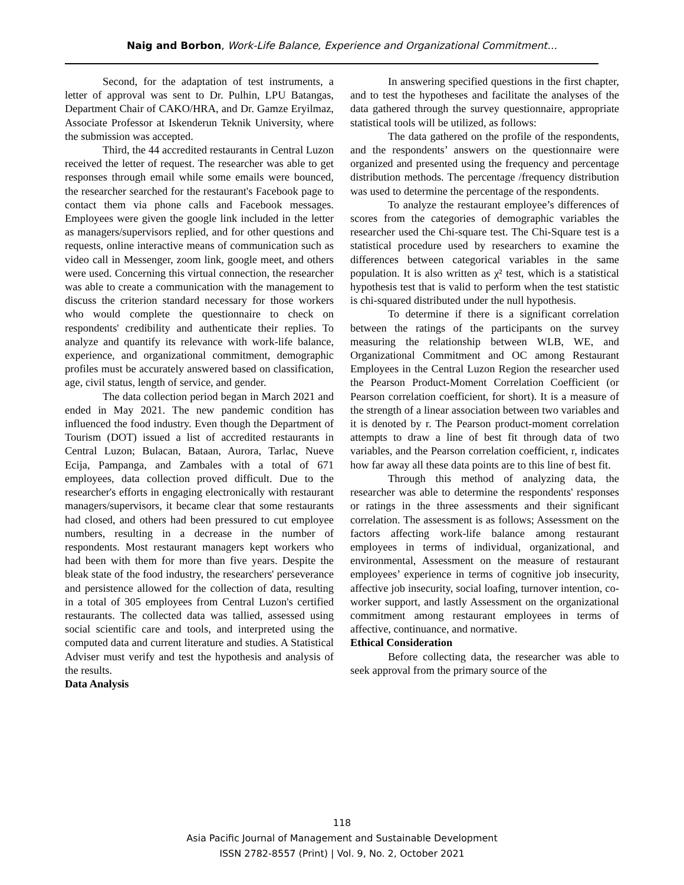Naig and Borbon, Work-Life Balance, Experience and Organizational Commitment…
Second, for the adaptation of test instruments, a letter of approval was sent to Dr. Pulhin, LPU Batangas, Department Chair of CAKO/HRA, and Dr. Gamze Eryilmaz, Associate Professor at Iskenderun Teknik University, where the submission was accepted.
Third, the 44 accredited restaurants in Central Luzon received the letter of request. The researcher was able to get responses through email while some emails were bounced, the researcher searched for the restaurant's Facebook page to contact them via phone calls and Facebook messages. Employees were given the google link included in the letter as managers/supervisors replied, and for other questions and requests, online interactive means of communication such as video call in Messenger, zoom link, google meet, and others were used. Concerning this virtual connection, the researcher was able to create a communication with the management to discuss the criterion standard necessary for those workers who would complete the questionnaire to check on respondents' credibility and authenticate their replies. To analyze and quantify its relevance with work-life balance, experience, and organizational commitment, demographic profiles must be accurately answered based on classification, age, civil status, length of service, and gender.
The data collection period began in March 2021 and ended in May 2021. The new pandemic condition has influenced the food industry. Even though the Department of Tourism (DOT) issued a list of accredited restaurants in Central Luzon; Bulacan, Bataan, Aurora, Tarlac, Nueve Ecija, Pampanga, and Zambales with a total of 671 employees, data collection proved difficult. Due to the researcher's efforts in engaging electronically with restaurant managers/supervisors, it became clear that some restaurants had closed, and others had been pressured to cut employee numbers, resulting in a decrease in the number of respondents. Most restaurant managers kept workers who had been with them for more than five years. Despite the bleak state of the food industry, the researchers' perseverance and persistence allowed for the collection of data, resulting in a total of 305 employees from Central Luzon's certified restaurants. The collected data was tallied, assessed using social scientific care and tools, and interpreted using the computed data and current literature and studies. A Statistical Adviser must verify and test the hypothesis and analysis of the results.
Data Analysis
In answering specified questions in the first chapter, and to test the hypotheses and facilitate the analyses of the data gathered through the survey questionnaire, appropriate statistical tools will be utilized, as follows:
The data gathered on the profile of the respondents, and the respondents’ answers on the questionnaire were organized and presented using the frequency and percentage distribution methods. The percentage /frequency distribution was used to determine the percentage of the respondents.
To analyze the restaurant employee’s differences of scores from the categories of demographic variables the researcher used the Chi-square test. The Chi-Square test is a statistical procedure used by researchers to examine the differences between categorical variables in the same population. It is also written as χ² test, which is a statistical hypothesis test that is valid to perform when the test statistic is chi-squared distributed under the null hypothesis.
To determine if there is a significant correlation between the ratings of the participants on the survey measuring the relationship between WLB, WE, and Organizational Commitment and OC among Restaurant Employees in the Central Luzon Region the researcher used the Pearson Product-Moment Correlation Coefficient (or Pearson correlation coefficient, for short). It is a measure of the strength of a linear association between two variables and it is denoted by r. The Pearson product-moment correlation attempts to draw a line of best fit through data of two variables, and the Pearson correlation coefficient, r, indicates how far away all these data points are to this line of best fit.
Through this method of analyzing data, the researcher was able to determine the respondents' responses or ratings in the three assessments and their significant correlation. The assessment is as follows; Assessment on the factors affecting work-life balance among restaurant employees in terms of individual, organizational, and environmental, Assessment on the measure of restaurant employees’ experience in terms of cognitive job insecurity, affective job insecurity, social loafing, turnover intention, co-worker support, and lastly Assessment on the organizational commitment among restaurant employees in terms of affective, continuance, and normative.
Ethical Consideration
Before collecting data, the researcher was able to seek approval from the primary source of the
118
Asia Pacific Journal of Management and Sustainable Development
ISSN 2782-8557 (Print) | Vol. 9, No. 2, October 2021